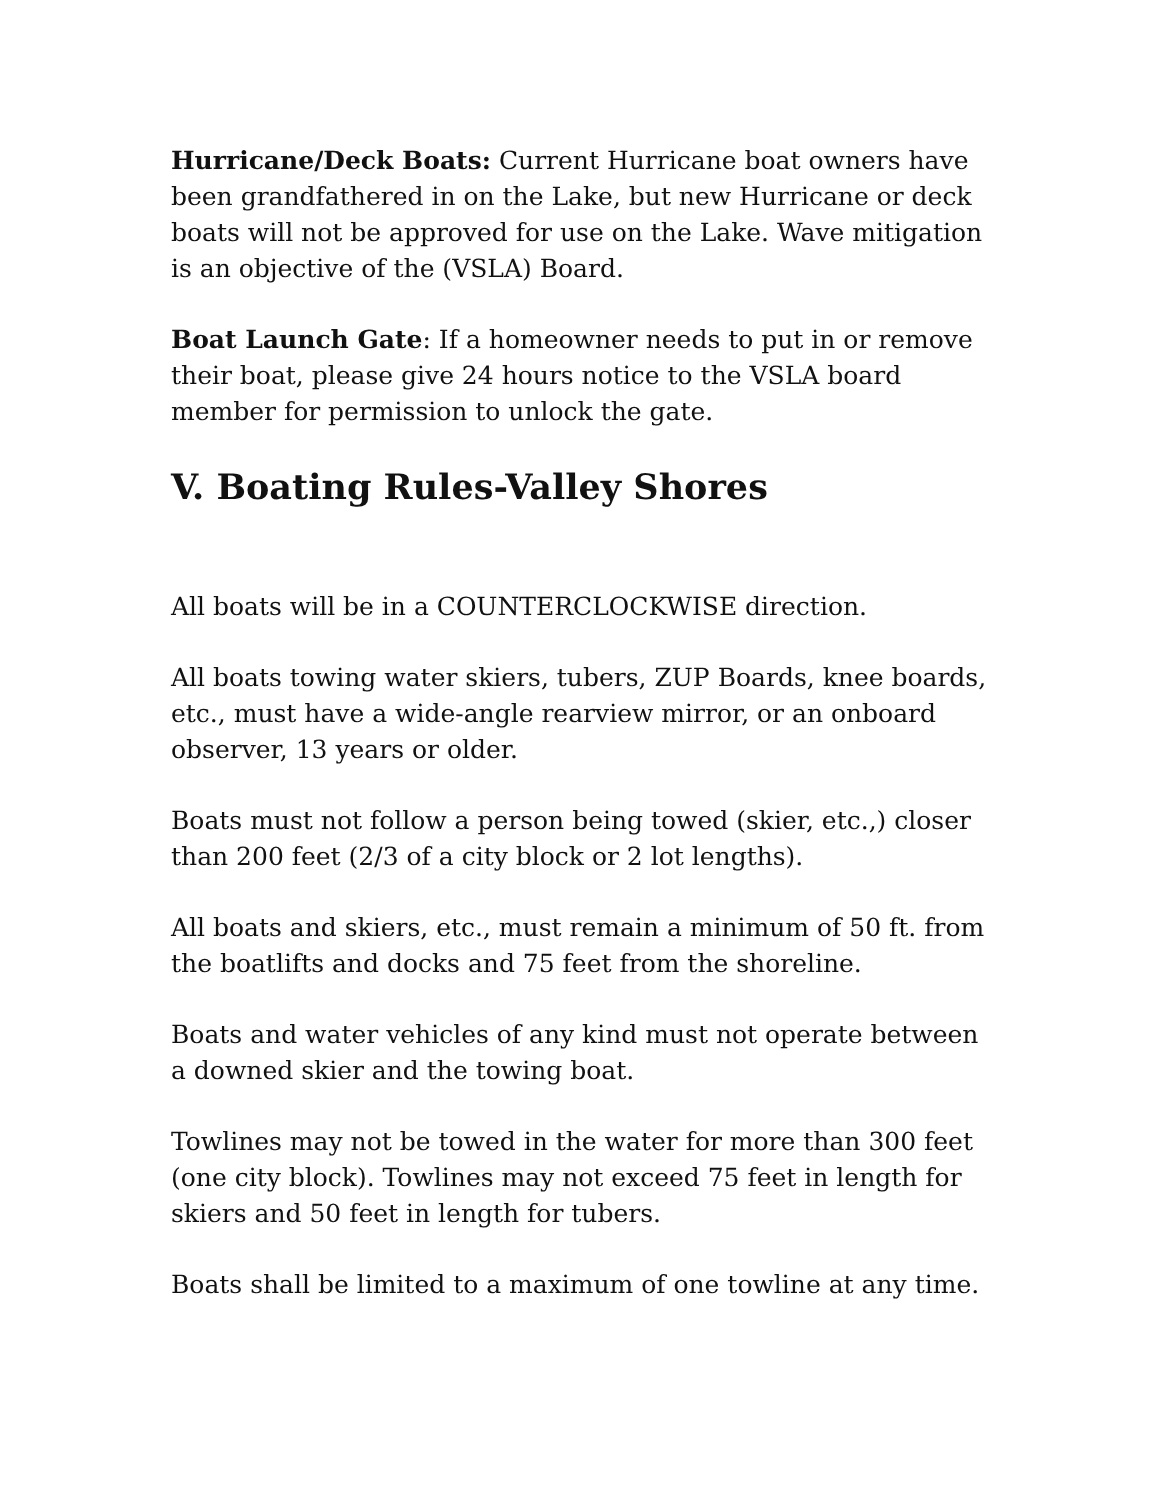Hurricane/Deck Boats: Current Hurricane boat owners have been grandfathered in on the Lake, but new Hurricane or deck boats will not be approved for use on the Lake. Wave mitigation is an objective of the (VSLA) Board.
Boat Launch Gate: If a homeowner needs to put in or remove their boat, please give 24 hours notice to the VSLA board member for permission to unlock the gate.
V. Boating Rules-Valley Shores
All boats will be in a COUNTERCLOCKWISE direction.
All boats towing water skiers, tubers, ZUP Boards, knee boards, etc., must have a wide-angle rearview mirror, or an onboard observer, 13 years or older.
Boats must not follow a person being towed (skier, etc.,) closer than 200 feet (2/3 of a city block or 2 lot lengths).
All boats and skiers, etc., must remain a minimum of 50 ft. from the boatlifts and docks and 75 feet from the shoreline.
Boats and water vehicles of any kind must not operate between a downed skier and the towing boat.
Towlines may not be towed in the water for more than 300 feet (one city block). Towlines may not exceed 75 feet in length for skiers and 50 feet in length for tubers.
Boats shall be limited to a maximum of one towline at any time.